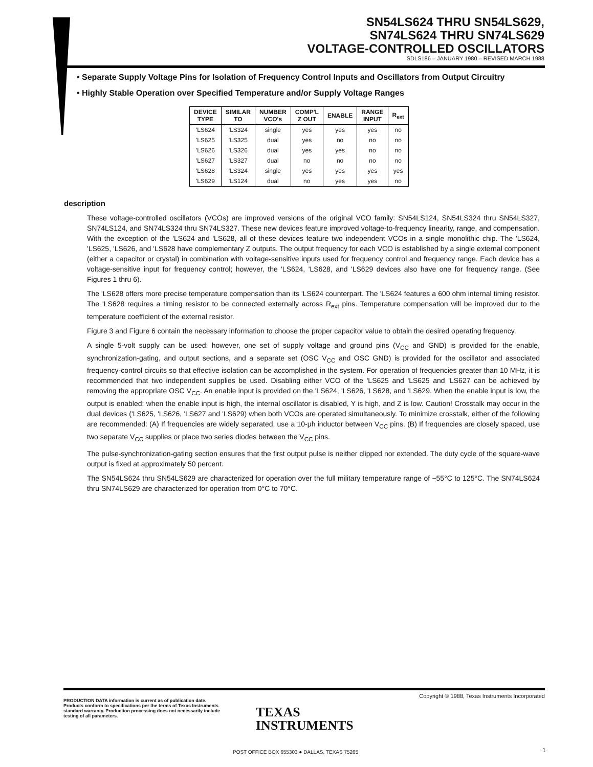SN54LS624 THRU SN54LS629,
SN74LS624 THRU SN74LS629
VOLTAGE-CONTROLLED OSCILLATORS
SDLS186 – JANUARY 1980 – REVISED MARCH 1988
• Separate Supply Voltage Pins for Isolation of Frequency Control Inputs and Oscillators from Output Circuitry
• Highly Stable Operation over Specified Temperature and/or Supply Voltage Ranges
| DEVICE TYPE | SIMILAR TO | NUMBER VCO's | COMP'L Z OUT | ENABLE | RANGE INPUT | R<sub>ext</sub> |
| --- | --- | --- | --- | --- | --- | --- |
| 'LS624 | 'LS324 | single | yes | yes | yes | no |
| 'LS625 | 'LS325 | dual | yes | no | no | no |
| 'LS626 | 'LS326 | dual | yes | yes | no | no |
| 'LS627 | 'LS327 | dual | no | no | no | no |
| 'LS628 | 'LS324 | single | yes | yes | yes | yes |
| 'LS629 | 'LS124 | dual | no | yes | yes | no |
description
These voltage-controlled oscillators (VCOs) are improved versions of the original VCO family: SN54LS124, SN54LS324 thru SN54LS327, SN74LS124, and SN74LS324 thru SN74LS327. These new devices feature improved voltage-to-frequency linearity, range, and compensation. With the exception of the 'LS624 and 'LS628, all of these devices feature two independent VCOs in a single monolithic chip. The 'LS624, 'LS625, 'LS626, and 'LS628 have complementary Z outputs. The output frequency for each VCO is established by a single external component (either a capacitor or crystal) in combination with voltage-sensitive inputs used for frequency control and frequency range. Each device has a voltage-sensitive input for frequency control; however, the 'LS624, 'LS628, and 'LS629 devices also have one for frequency range. (See Figures 1 thru 6).
The 'LS628 offers more precise temperature compensation than its 'LS624 counterpart. The 'LS624 features a 600 ohm internal timing resistor. The 'LS628 requires a timing resistor to be connected externally across R<sub>ext</sub> pins. Temperature compensation will be improved dur to the temperature coefficient of the external resistor.
Figure 3 and Figure 6 contain the necessary information to choose the proper capacitor value to obtain the desired operating frequency.
A single 5-volt supply can be used: however, one set of supply voltage and ground pins (V<sub>CC</sub> and GND) is provided for the enable, synchronization-gating, and output sections, and a separate set (OSC V<sub>CC</sub> and OSC GND) is provided for the oscillator and associated frequency-control circuits so that effective isolation can be accomplished in the system. For operation of frequencies greater than 10 MHz, it is recommended that two independent supplies be used. Disabling either VCO of the 'LS625 and 'LS625 and 'LS627 can be achieved by removing the appropriate OSC V<sub>CC</sub>. An enable input is provided on the 'LS624, 'LS626, 'LS628, and 'LS629. When the enable input is low, the output is enabled: when the enable input is high, the internal oscillator is disabled, Y is high, and Z is low. Caution! Crosstalk may occur in the dual devices ('LS625, 'LS626, 'LS627 and 'LS629) when both VCOs are operated simultaneously. To minimize crosstalk, either of the following are recommended: (A) If frequencies are widely separated, use a 10-μh inductor between V<sub>CC</sub> pins. (B) If frequencies are closely spaced, use two separate V<sub>CC</sub> supplies or place two series diodes between the V<sub>CC</sub> pins.
The pulse-synchronization-gating section ensures that the first output pulse is neither clipped nor extended. The duty cycle of the square-wave output is fixed at approximately 50 percent.
The SN54LS624 thru SN54LS629 are characterized for operation over the full military temperature range of −55°C to 125°C. The SN74LS624 thru SN74LS629 are characterized for operation from 0°C to 70°C.
PRODUCTION DATA information is current as of publication date. Products conform to specifications per the terms of Texas Instruments standard warranty. Production processing does not necessarily include testing of all parameters.
Copyright © 1988, Texas Instruments Incorporated
TEXAS
INSTRUMENTS
POST OFFICE BOX 655303 ● DALLAS, TEXAS 75265
1